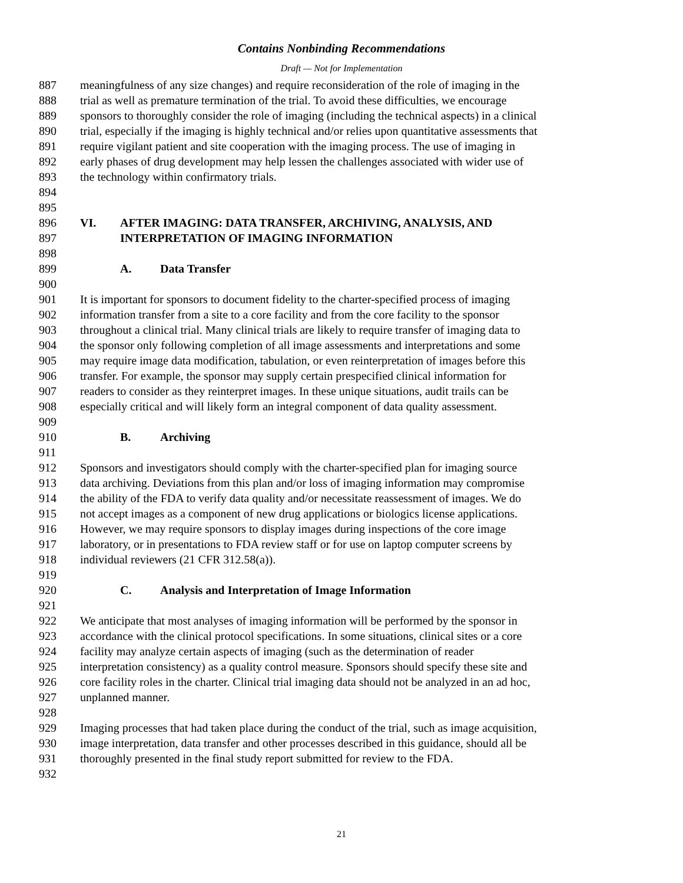Contains Nonbinding Recommendations
Draft — Not for Implementation
887 meaningfulness of any size changes) and require reconsideration of the role of imaging in the
888 trial as well as premature termination of the trial. To avoid these difficulties, we encourage
889 sponsors to thoroughly consider the role of imaging (including the technical aspects) in a clinical
890 trial, especially if the imaging is highly technical and/or relies upon quantitative assessments that
891 require vigilant patient and site cooperation with the imaging process. The use of imaging in
892 early phases of drug development may help lessen the challenges associated with wider use of
893 the technology within confirmatory trials.
894
895
896 VI. AFTER IMAGING: DATA TRANSFER, ARCHIVING, ANALYSIS, AND
897 INTERPRETATION OF IMAGING INFORMATION
898
899 A. Data Transfer
900
901 It is important for sponsors to document fidelity to the charter-specified process of imaging
902 information transfer from a site to a core facility and from the core facility to the sponsor
903 throughout a clinical trial. Many clinical trials are likely to require transfer of imaging data to
904 the sponsor only following completion of all image assessments and interpretations and some
905 may require image data modification, tabulation, or even reinterpretation of images before this
906 transfer. For example, the sponsor may supply certain prespecified clinical information for
907 readers to consider as they reinterpret images. In these unique situations, audit trails can be
908 especially critical and will likely form an integral component of data quality assessment.
909
910 B. Archiving
911
912 Sponsors and investigators should comply with the charter-specified plan for imaging source
913 data archiving. Deviations from this plan and/or loss of imaging information may compromise
914 the ability of the FDA to verify data quality and/or necessitate reassessment of images. We do
915 not accept images as a component of new drug applications or biologics license applications.
916 However, we may require sponsors to display images during inspections of the core image
917 laboratory, or in presentations to FDA review staff or for use on laptop computer screens by
918 individual reviewers (21 CFR 312.58(a)).
919
920 C. Analysis and Interpretation of Image Information
921
922 We anticipate that most analyses of imaging information will be performed by the sponsor in
923 accordance with the clinical protocol specifications. In some situations, clinical sites or a core
924 facility may analyze certain aspects of imaging (such as the determination of reader
925 interpretation consistency) as a quality control measure. Sponsors should specify these site and
926 core facility roles in the charter. Clinical trial imaging data should not be analyzed in an ad hoc,
927 unplanned manner.
928
929 Imaging processes that had taken place during the conduct of the trial, such as image acquisition,
930 image interpretation, data transfer and other processes described in this guidance, should all be
931 thoroughly presented in the final study report submitted for review to the FDA.
932
21